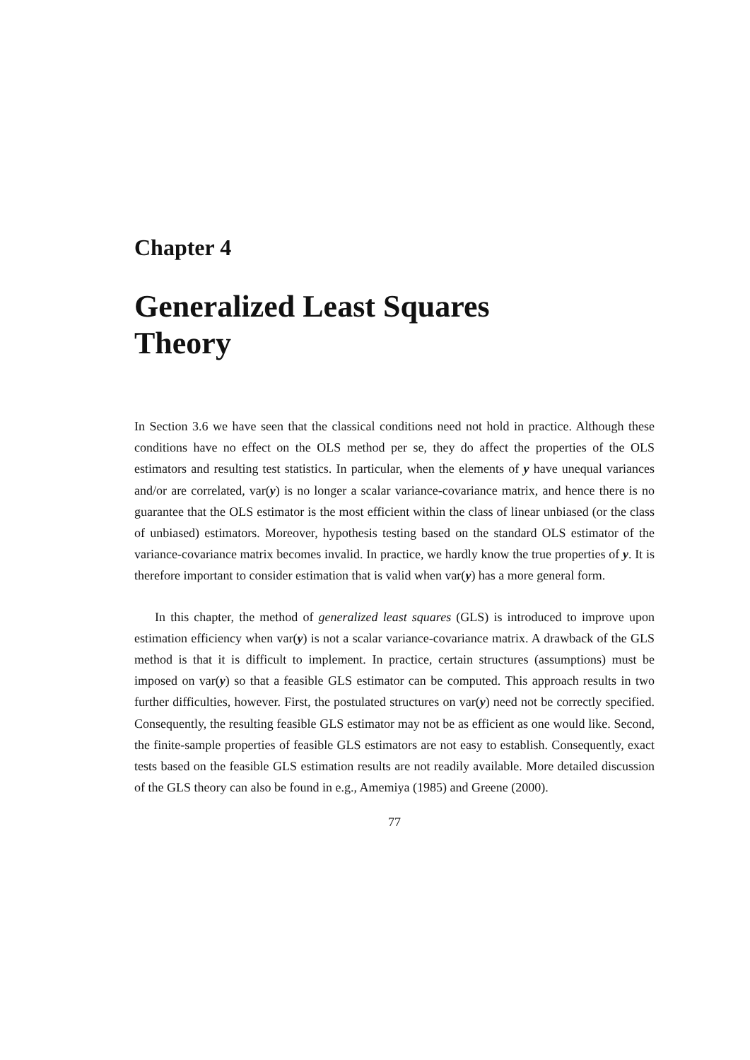Chapter 4
Generalized Least Squares
Theory
In Section 3.6 we have seen that the classical conditions need not hold in practice. Although these conditions have no effect on the OLS method per se, they do affect the properties of the OLS estimators and resulting test statistics. In particular, when the elements of y have unequal variances and/or are correlated, var(y) is no longer a scalar variance-covariance matrix, and hence there is no guarantee that the OLS estimator is the most efficient within the class of linear unbiased (or the class of unbiased) estimators. Moreover, hypothesis testing based on the standard OLS estimator of the variance-covariance matrix becomes invalid. In practice, we hardly know the true properties of y. It is therefore important to consider estimation that is valid when var(y) has a more general form.
In this chapter, the method of generalized least squares (GLS) is introduced to improve upon estimation efficiency when var(y) is not a scalar variance-covariance matrix. A drawback of the GLS method is that it is difficult to implement. In practice, certain structures (assumptions) must be imposed on var(y) so that a feasible GLS estimator can be computed. This approach results in two further difficulties, however. First, the postulated structures on var(y) need not be correctly specified. Consequently, the resulting feasible GLS estimator may not be as efficient as one would like. Second, the finite-sample properties of feasible GLS estimators are not easy to establish. Consequently, exact tests based on the feasible GLS estimation results are not readily available. More detailed discussion of the GLS theory can also be found in e.g., Amemiya (1985) and Greene (2000).
77